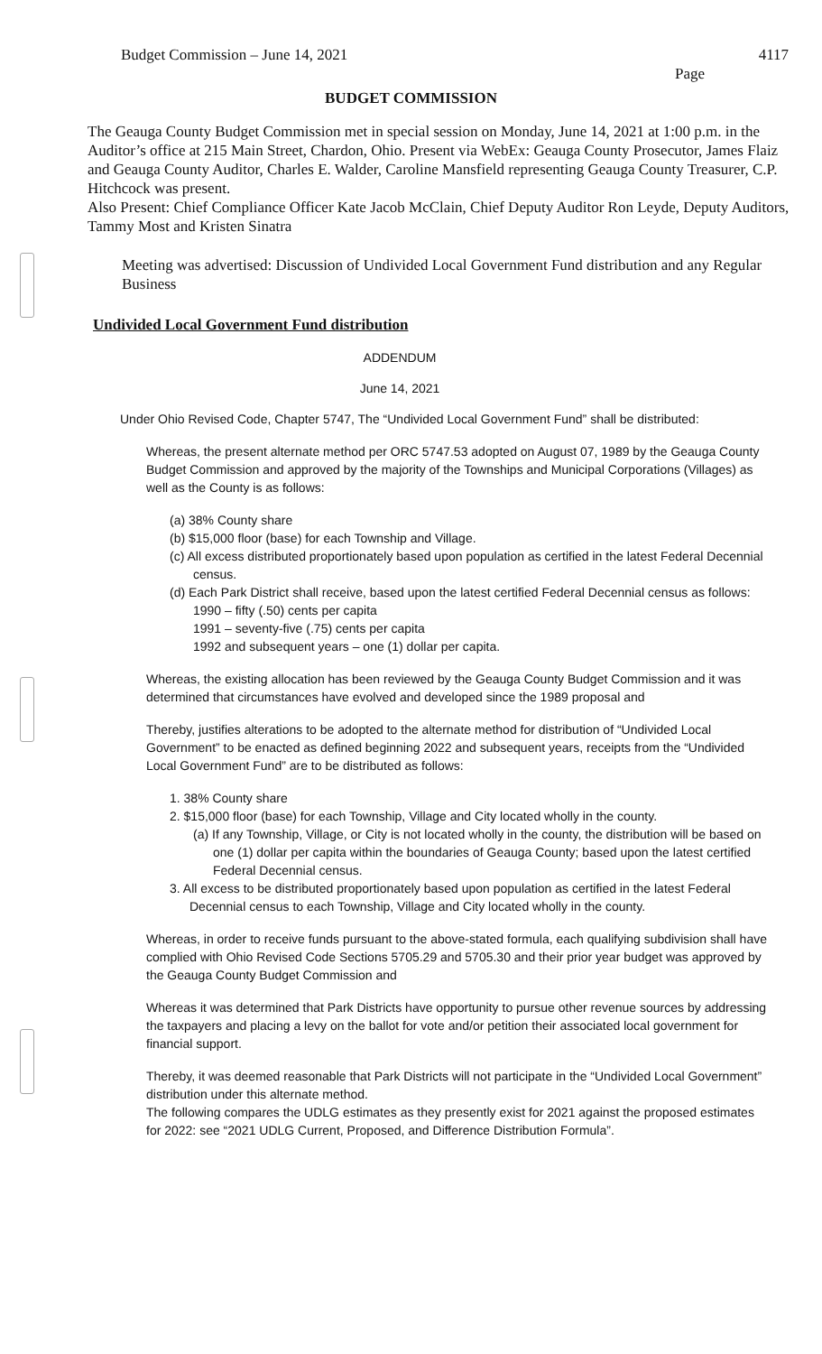Budget Commission – June 14, 2021 4117
Page
BUDGET COMMISSION
The Geauga County Budget Commission met in special session on Monday, June 14, 2021 at 1:00 p.m. in the Auditor’s office at 215 Main Street, Chardon, Ohio. Present via WebEx: Geauga County Prosecutor, James Flaiz and Geauga County Auditor, Charles E. Walder, Caroline Mansfield representing Geauga County Treasurer, C.P. Hitchcock was present.
Also Present: Chief Compliance Officer Kate Jacob McClain, Chief Deputy Auditor Ron Leyde, Deputy Auditors, Tammy Most and Kristen Sinatra
Meeting was advertised: Discussion of Undivided Local Government Fund distribution and any Regular Business
Undivided Local Government Fund distribution
ADDENDUM
June 14, 2021
Under Ohio Revised Code, Chapter 5747, The “Undivided Local Government Fund” shall be distributed:
Whereas, the present alternate method per ORC 5747.53 adopted on August 07, 1989 by the Geauga County Budget Commission and approved by the majority of the Townships and Municipal Corporations (Villages) as well as the County is as follows:
(a) 38% County share
(b) $15,000 floor (base) for each Township and Village.
(c) All excess distributed proportionately based upon population as certified in the latest Federal Decennial census.
(d) Each Park District shall receive, based upon the latest certified Federal Decennial census as follows:
1990 – fifty (.50) cents per capita
1991 – seventy-five (.75) cents per capita
1992 and subsequent years – one (1) dollar per capita.
Whereas, the existing allocation has been reviewed by the Geauga County Budget Commission and it was determined that circumstances have evolved and developed since the 1989 proposal and
Thereby, justifies alterations to be adopted to the alternate method for distribution of “Undivided Local Government” to be enacted as defined beginning 2022 and subsequent years, receipts from the “Undivided Local Government Fund” are to be distributed as follows:
1. 38% County share
2. $15,000 floor (base) for each Township, Village and City located wholly in the county.
(a) If any Township, Village, or City is not located wholly in the county, the distribution will be based on one (1) dollar per capita within the boundaries of Geauga County; based upon the latest certified Federal Decennial census.
3. All excess to be distributed proportionately based upon population as certified in the latest Federal Decennial census to each Township, Village and City located wholly in the county.
Whereas, in order to receive funds pursuant to the above-stated formula, each qualifying subdivision shall have complied with Ohio Revised Code Sections 5705.29 and 5705.30 and their prior year budget was approved by the Geauga County Budget Commission and
Whereas it was determined that Park Districts have opportunity to pursue other revenue sources by addressing the taxpayers and placing a levy on the ballot for vote and/or petition their associated local government for financial support.
Thereby, it was deemed reasonable that Park Districts will not participate in the “Undivided Local Government” distribution under this alternate method.
The following compares the UDLG estimates as they presently exist for 2021 against the proposed estimates for 2022: see “2021 UDLG Current, Proposed, and Difference Distribution Formula”.